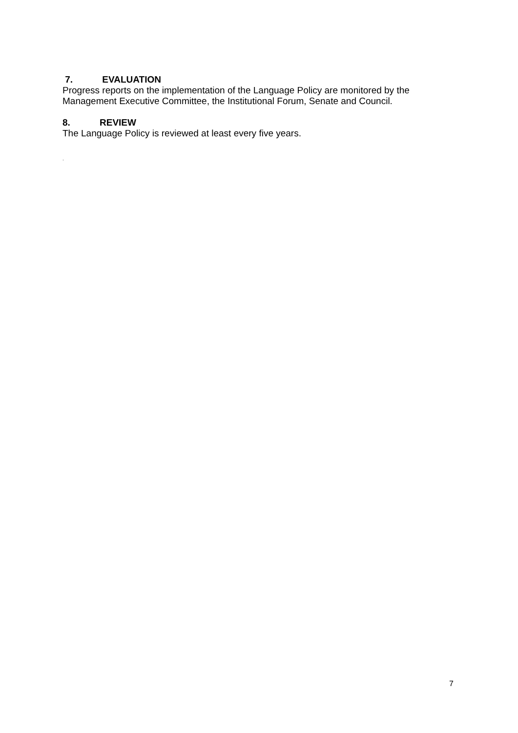7. EVALUATION
Progress reports on the implementation of the Language Policy are monitored by the Management Executive Committee, the Institutional Forum, Senate and Council.
8. REVIEW
The Language Policy is reviewed at least every five years.
.
7